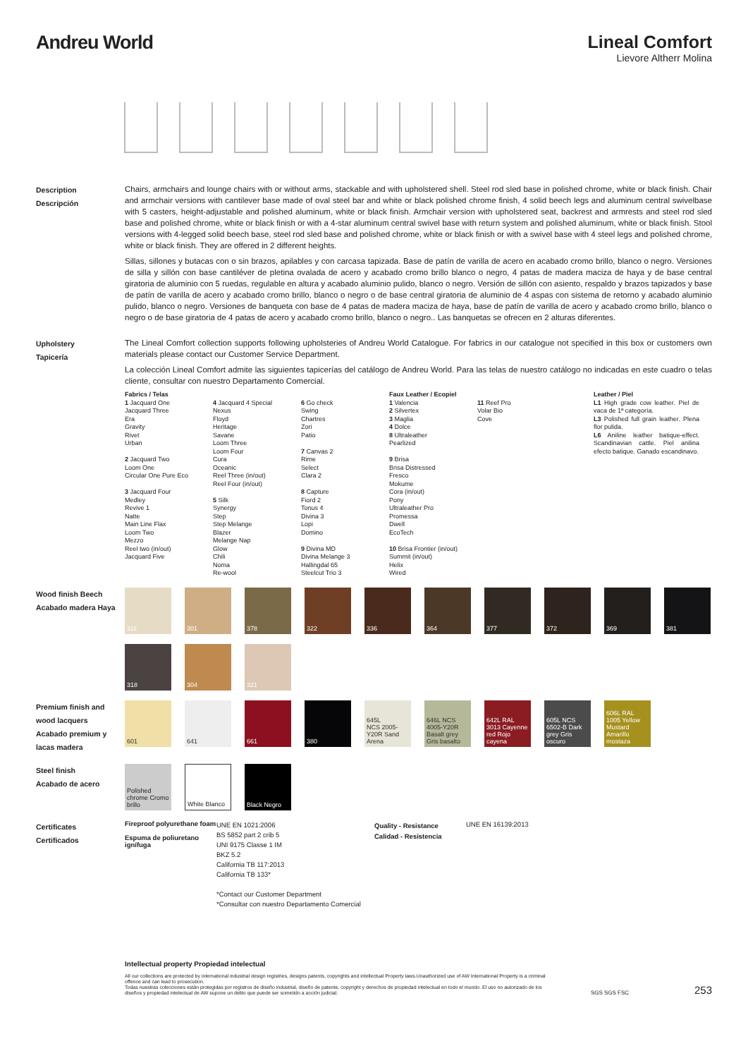Andreu World Lineal Comfort
Lievore Altherr Molina
Description
Descripción
Chairs, armchairs and lounge chairs with or without arms, stackable and with upholstered shell. Steel rod sled base in polished chrome, white or black finish. Chair and armchair versions with cantilever base made of oval steel bar and white or black polished chrome finish, 4 solid beech legs and aluminum central swivelbase with 5 casters, height-adjustable and polished aluminum, white or black finish. Armchair version with upholstered seat, backrest and armrests and steel rod sled base and polished chrome, white or black finish or with a 4-star aluminum central swivel base with return system and polished aluminum, white or black finish. Stool versions with 4-legged solid beech base, steel rod sled base and polished chrome, white or black finish or with a swivel base with 4 steel legs and polished chrome, white or black finish. They are offered in 2 different heights.
Sillas, sillones y butacas con o sin brazos, apilables y con carcasa tapizada. Base de patín de varilla de acero en acabado cromo brillo, blanco o negro. Versiones de silla y sillón con base cantiléver de pletina ovalada de acero y acabado cromo brillo blanco o negro, 4 patas de madera maciza de haya y de base central giratoria de aluminio con 5 ruedas, regulable en altura y acabado aluminio pulido, blanco o negro. Versión de sillón con asiento, respaldo y brazos tapizados y base de patín de varilla de acero y acabado cromo brillo, blanco o negro o de base central giratoria de aluminio de 4 aspas con sistema de retorno y acabado aluminio pulido, blanco o negro. Versiones de banqueta con base de 4 patas de madera maciza de haya, base de patín de varilla de acero y acabado cromo brillo, blanco o negro o de base giratoria de 4 patas de acero y acabado cromo brillo, blanco o negro.. Las banquetas se ofrecen en 2 alturas diferentes.
Upholstery
Tapicería
The Lineal Comfort collection supports following upholsteries of Andreu World Catalogue. For fabrics in our catalogue not specified in this box or customers own materials please contact our Customer Service Department.
La colección Lineal Comfort admite las siguientes tapicerías del catálogo de Andreu World. Para las telas de nuestro catálogo no indicadas en este cuadro o telas cliente, consultar con nuestro Departamento Comercial.
Fabrics / Telas
1 Jacquard One
Jacquard Three
Era
Gravity
Rivet
Urban
2 Jacquard Two
Loom One
Circular One Pure Eco
3 Jacquard Four
Medley
Revive 1
Natte
Main Line Flax
Loom Two
Mezzo
Reel two (in/out)
Jacquard Five
4 Jacquard 4 Special
Nexus
Floyd
Heritage
Savane
Loom Three
Loom Four
Cura
Oceanic
Reel Three (in/out)
Reel Four (in/out)
5 Silk
Synergy
Step
Step Melange
Blazer
Melange Nap
Glow
Chili
Noma
Re-wool
6 Go check
Swing
Chartres
Zori
Patio
7 Canvas 2
Rime
Select
Clara 2
8 Capture
Fiord 2
Tonus 4
Divina 3
Lopi
Domino
9 Divina MD
Divina Melange 3
Hallingdal 65
Steelcut Trio 3
Faux Leather / Ecopiel
1 Valencia
2 Silvertex
3 Maglia
4 Dolce
8 Ultraleather
Pearlized
9 Brisa
Brisa Distressed
Fresco
Mokume
Cora (in/out)
Pony
Ultraleather Pro
Promessa
Dwell
EcoTech
10 Brisa Frontier (in/out)
Summit (in/out)
Helix
Wired
11 Reef Pro
Volar Bio
Cove
Leather / Piel
L1 High grade cow leather. Piel de vaca de 1ª categoría.
L3 Polished full grain leather. Plena flor pulida.
L6 Aniline leather batique-effect. Scandinavian cattle. Piel anilina efecto batique. Ganado escandinavo.
Wood finish Beech
Acabado madera Haya
311
301
378
322
336
364
377
372
369
381
318
304
321
Premium finish and wood lacquers
Acabado premium y lacas madera
601
641
661
380
645L
NCS 2005-Y20R Sand Arena
646L NCS 4005-Y20R Basalt grey Gris basalto
642L RAL 3013 Cayenne red Rojo cayena
605L NCS 6502-B Dark grey Gris oscuro
606L RAL 1005 Yellow Mustard Amarillo mostaza
Steel finish
Acabado de acero
Polished chrome Cromo brillo
White Blanco
Black Negro
Certificates
Certificados
Fireproof polyurethane foam
Espuma de poliuretano ignífuga
UNE EN 1021:2006
BS 5852 part 2 crib 5
UNI 9175 Classe 1 IM
BKZ 5.2
California TB 117:2013
California TB 133*
*Contact our Customer Department
*Consultar con nuestro Departamento Comercial
Quality - Resistance
Calidad - Resistencia
UNE EN 16139:2013
Intellectual property Propiedad intelectual
All our collections are protected by international industrial design registries, designs patents, copyrights and intellectual Property laws.Unauthorized use of AW International Property is a criminal offence and can lead to prosecution.
Todas nuestras colecciones están protegidas por registros de diseño industrial, diseño de patente, copyright y derechos de propiedad intelectual en todo el mundo. El uso no autorizado de los diseños y propiedad intelectual de AW supone un delito que puede ser sometido a acción judicial.
SGS SGS FSC
253